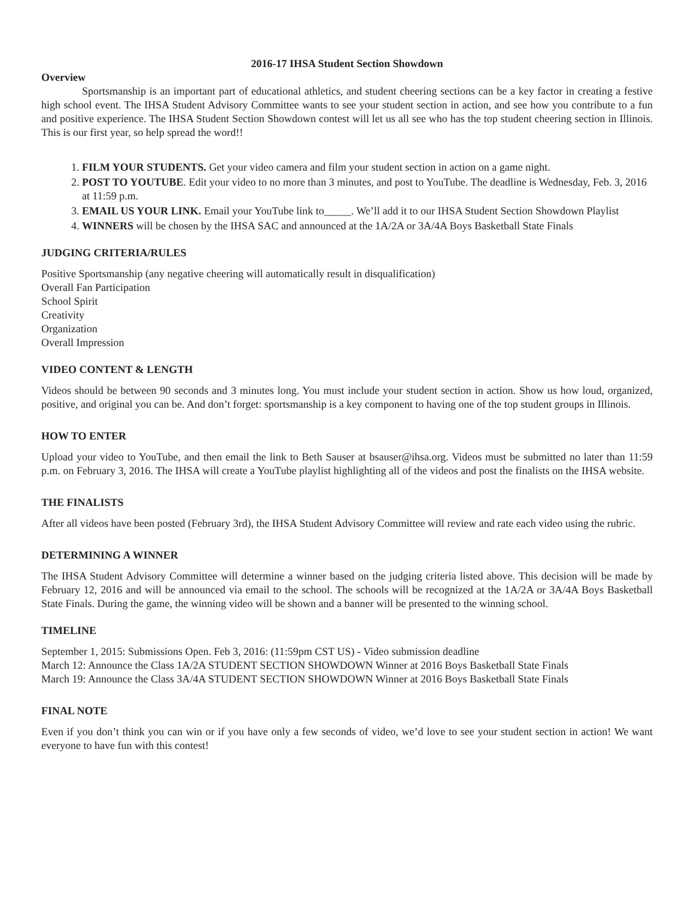2016-17 IHSA Student Section Showdown
Overview
Sportsmanship is an important part of educational athletics, and student cheering sections can be a key factor in creating a festive high school event. The IHSA Student Advisory Committee wants to see your student section in action, and see how you contribute to a fun and positive experience. The IHSA Student Section Showdown contest will let us all see who has the top student cheering section in Illinois. This is our first year, so help spread the word!!
1. FILM YOUR STUDENTS. Get your video camera and film your student section in action on a game night.
2. POST TO YOUTUBE. Edit your video to no more than 3 minutes, and post to YouTube. The deadline is Wednesday, Feb. 3, 2016 at 11:59 p.m.
3. EMAIL US YOUR LINK. Email your YouTube link to_____. We’ll add it to our IHSA Student Section Showdown Playlist
4. WINNERS will be chosen by the IHSA SAC and announced at the 1A/2A or 3A/4A Boys Basketball State Finals
JUDGING CRITERIA/RULES
Positive Sportsmanship (any negative cheering will automatically result in disqualification)
Overall Fan Participation
School Spirit
Creativity
Organization
Overall Impression
VIDEO CONTENT & LENGTH
Videos should be between 90 seconds and 3 minutes long. You must include your student section in action. Show us how loud, organized, positive, and original you can be. And don’t forget: sportsmanship is a key component to having one of the top student groups in Illinois.
HOW TO ENTER
Upload your video to YouTube, and then email the link to Beth Sauser at bsauser@ihsa.org. Videos must be submitted no later than 11:59 p.m. on February 3, 2016. The IHSA will create a YouTube playlist highlighting all of the videos and post the finalists on the IHSA website.
THE FINALISTS
After all videos have been posted (February 3rd), the IHSA Student Advisory Committee will review and rate each video using the rubric.
DETERMINING A WINNER
The IHSA Student Advisory Committee will determine a winner based on the judging criteria listed above. This decision will be made by February 12, 2016 and will be announced via email to the school. The schools will be recognized at the 1A/2A or 3A/4A Boys Basketball State Finals. During the game, the winning video will be shown and a banner will be presented to the winning school.
TIMELINE
September 1, 2015: Submissions Open. Feb 3, 2016: (11:59pm CST US) - Video submission deadline
March 12: Announce the Class 1A/2A STUDENT SECTION SHOWDOWN Winner at 2016 Boys Basketball State Finals
March 19: Announce the Class 3A/4A STUDENT SECTION SHOWDOWN Winner at 2016 Boys Basketball State Finals
FINAL NOTE
Even if you don’t think you can win or if you have only a few seconds of video, we’d love to see your student section in action! We want everyone to have fun with this contest!